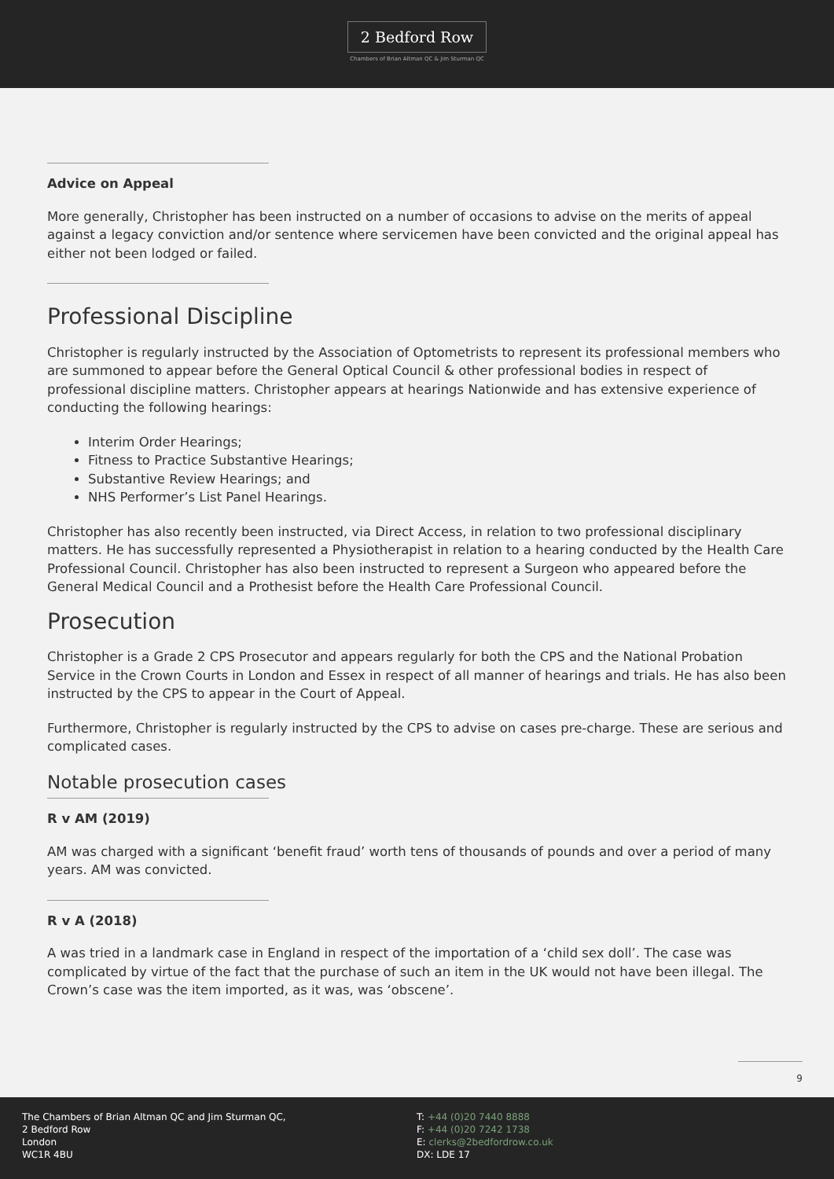2 Bedford Row
Chambers of Brian Altman QC & Jim Sturman QC
Advice on Appeal
More generally, Christopher has been instructed on a number of occasions to advise on the merits of appeal against a legacy conviction and/or sentence where servicemen have been convicted and the original appeal has either not been lodged or failed.
Professional Discipline
Christopher is regularly instructed by the Association of Optometrists to represent its professional members who are summoned to appear before the General Optical Council & other professional bodies in respect of professional discipline matters. Christopher appears at hearings Nationwide and has extensive experience of conducting the following hearings:
Interim Order Hearings;
Fitness to Practice Substantive Hearings;
Substantive Review Hearings; and
NHS Performer’s List Panel Hearings.
Christopher has also recently been instructed, via Direct Access, in relation to two professional disciplinary matters. He has successfully represented a Physiotherapist in relation to a hearing conducted by the Health Care Professional Council. Christopher has also been instructed to represent a Surgeon who appeared before the General Medical Council and a Prothesist before the Health Care Professional Council.
Prosecution
Christopher is a Grade 2 CPS Prosecutor and appears regularly for both the CPS and the National Probation Service in the Crown Courts in London and Essex in respect of all manner of hearings and trials. He has also been instructed by the CPS to appear in the Court of Appeal.
Furthermore, Christopher is regularly instructed by the CPS to advise on cases pre-charge. These are serious and complicated cases.
Notable prosecution cases
R v AM (2019)
AM was charged with a significant ‘benefit fraud’ worth tens of thousands of pounds and over a period of many years. AM was convicted.
R v A (2018)
A was tried in a landmark case in England in respect of the importation of a ‘child sex doll’. The case was complicated by virtue of the fact that the purchase of such an item in the UK would not have been illegal. The Crown’s case was the item imported, as it was, was ‘obscene’.
9
The Chambers of Brian Altman QC and Jim Sturman QC,
2 Bedford Row
London
WC1R 4BU
T: +44 (0)20 7440 8888
F: +44 (0)20 7242 1738
E: clerks@2bedfordrow.co.uk
DX: LDE 17